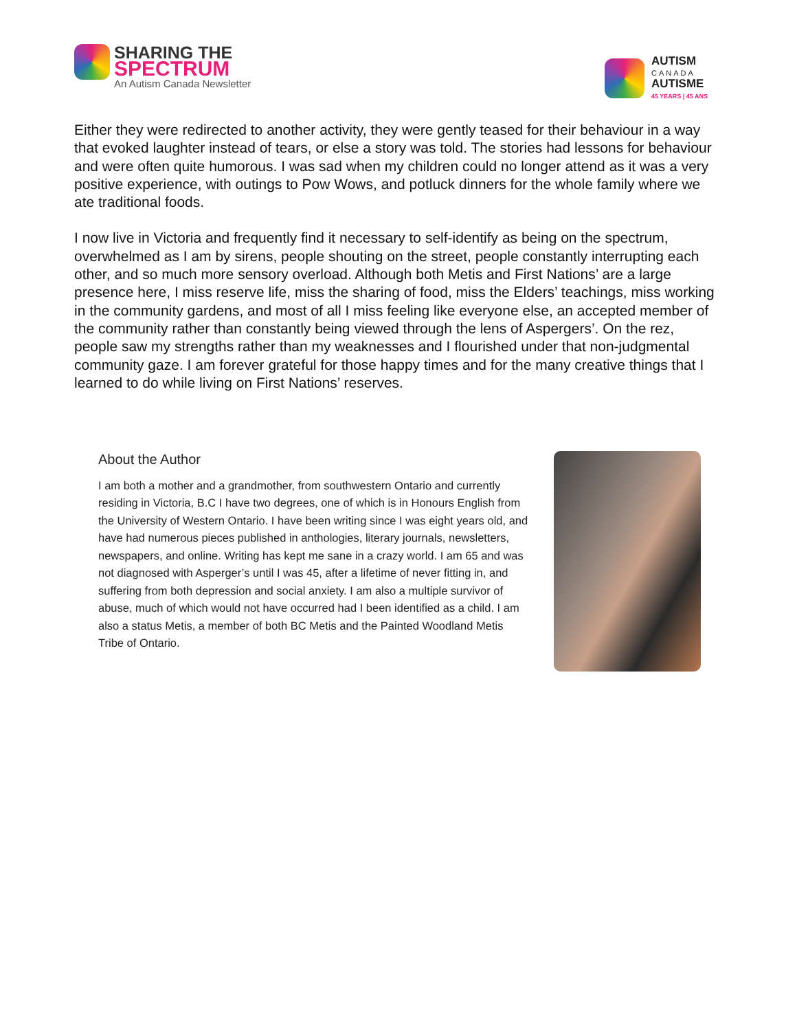SHARING THE
SPECTRUM
An Autism Canada Newsletter
AUTISM
CANADA
AUTISME
45 YEARS | 45 ANS
Either they were redirected to another activity, they were gently teased for their behaviour in a way that evoked laughter instead of tears, or else a story was told. The stories had lessons for behaviour and were often quite humorous. I was sad when my children could no longer attend as it was a very positive experience, with outings to Pow Wows, and potluck dinners for the whole family where we ate traditional foods.
I now live in Victoria and frequently find it necessary to self-identify as being on the spectrum, overwhelmed as I am by sirens, people shouting on the street, people constantly interrupting each other, and so much more sensory overload. Although both Metis and First Nations’ are a large presence here, I miss reserve life, miss the sharing of food, miss the Elders’ teachings, miss working in the community gardens, and most of all I miss feeling like everyone else, an accepted member of the community rather than constantly being viewed through the lens of Aspergers’. On the rez, people saw my strengths rather than my weaknesses and I flourished under that non-judgmental community gaze. I am forever grateful for those happy times and for the many creative things that I learned to do while living on First Nations’ reserves.
About the Author
I am both a mother and a grandmother, from southwestern Ontario and currently residing in Victoria, B.C I have two degrees, one of which is in Honours English from the University of Western Ontario. I have been writing since I was eight years old, and have had numerous pieces published in anthologies, literary journals, newsletters, newspapers, and online. Writing has kept me sane in a crazy world. I am 65 and was not diagnosed with Asperger’s until I was 45, after a lifetime of never fitting in, and suffering from both depression and social anxiety. I am also a multiple survivor of abuse, much of which would not have occurred had I been identified as a child. I am also a status Metis, a member of both BC Metis and the Painted Woodland Metis Tribe of Ontario.